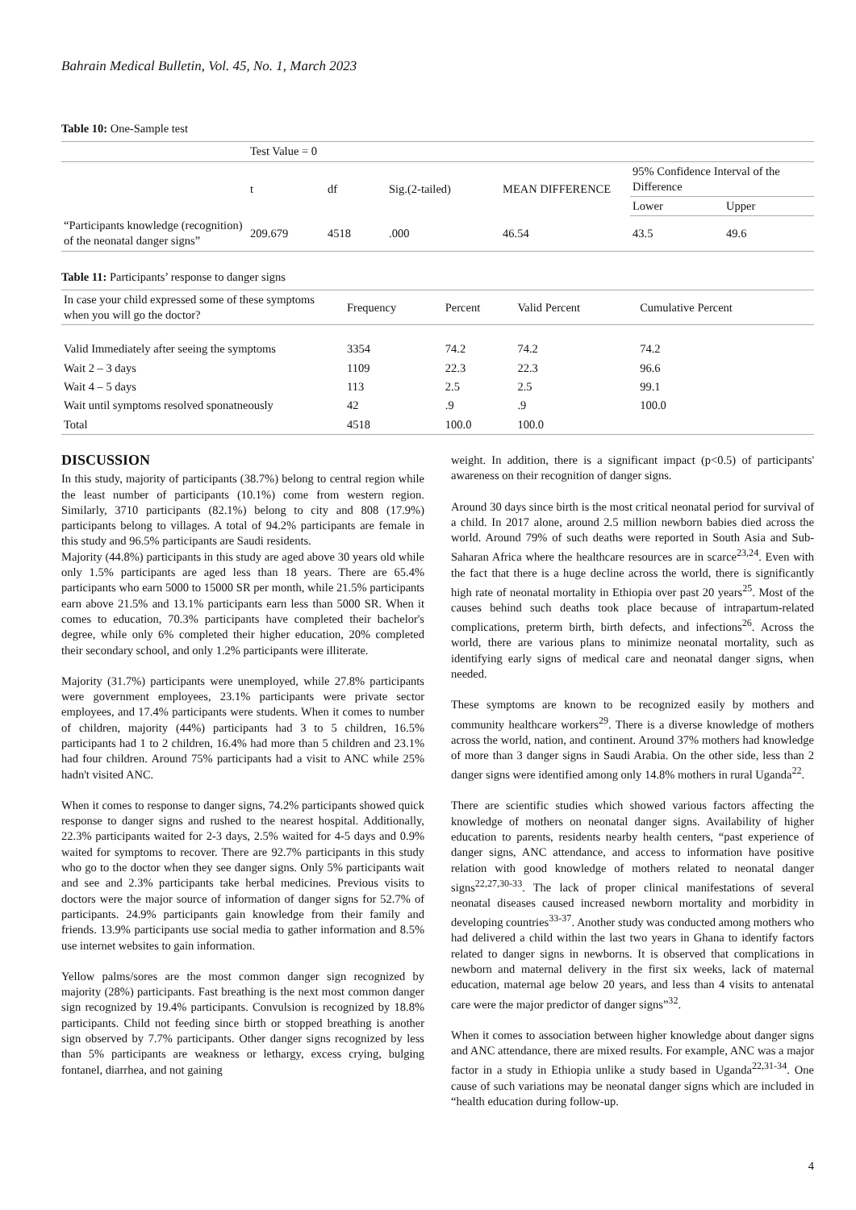Bahrain Medical Bulletin, Vol. 45, No. 1, March 2023
Table 10: One-Sample test
| | Test Value = 0 | | | | | |
| | t | df | Sig.(2-tailed) | MEAN DIFFERENCE | 95% Confidence Interval of the Difference | |
| | | | | | Lower | Upper |
| “Participants knowledge (recognition) of the neonatal danger signs” | 209.679 | 4518 | .000 | 46.54 | 43.5 | 49.6 |
Table 11: Participants’ response to danger signs
| In case your child expressed some of these symptoms when you will go the doctor? | Frequency | Percent | Valid Percent | Cumulative Percent |
| --- | --- | --- | --- | --- |
| Valid Immediately after seeing the symptoms | 3354 | 74.2 | 74.2 | 74.2 |
| Wait 2 – 3 days | 1109 | 22.3 | 22.3 | 96.6 |
| Wait 4 – 5 days | 113 | 2.5 | 2.5 | 99.1 |
| Wait until symptoms resolved sponatneously | 42 | .9 | .9 | 100.0 |
| Total | 4518 | 100.0 | 100.0 | |
DISCUSSION
In this study, majority of participants (38.7%) belong to central region while the least number of participants (10.1%) come from western region. Similarly, 3710 participants (82.1%) belong to city and 808 (17.9%) participants belong to villages. A total of 94.2% participants are female in this study and 96.5% participants are Saudi residents.
Majority (44.8%) participants in this study are aged above 30 years old while only 1.5% participants are aged less than 18 years. There are 65.4% participants who earn 5000 to 15000 SR per month, while 21.5% participants earn above 21.5% and 13.1% participants earn less than 5000 SR. When it comes to education, 70.3% participants have completed their bachelor's degree, while only 6% completed their higher education, 20% completed their secondary school, and only 1.2% participants were illiterate.
Majority (31.7%) participants were unemployed, while 27.8% participants were government employees, 23.1% participants were private sector employees, and 17.4% participants were students. When it comes to number of children, majority (44%) participants had 3 to 5 children, 16.5% participants had 1 to 2 children, 16.4% had more than 5 children and 23.1% had four children. Around 75% participants had a visit to ANC while 25% hadn't visited ANC.
When it comes to response to danger signs, 74.2% participants showed quick response to danger signs and rushed to the nearest hospital. Additionally, 22.3% participants waited for 2-3 days, 2.5% waited for 4-5 days and 0.9% waited for symptoms to recover. There are 92.7% participants in this study who go to the doctor when they see danger signs. Only 5% participants wait and see and 2.3% participants take herbal medicines. Previous visits to doctors were the major source of information of danger signs for 52.7% of participants. 24.9% participants gain knowledge from their family and friends. 13.9% participants use social media to gather information and 8.5% use internet websites to gain information.
Yellow palms/sores are the most common danger sign recognized by majority (28%) participants. Fast breathing is the next most common danger sign recognized by 19.4% participants. Convulsion is recognized by 18.8% participants. Child not feeding since birth or stopped breathing is another sign observed by 7.7% participants. Other danger signs recognized by less than 5% participants are weakness or lethargy, excess crying, bulging fontanel, diarrhea, and not gaining
weight. In addition, there is a significant impact (p<0.5) of participants' awareness on their recognition of danger signs.
Around 30 days since birth is the most critical neonatal period for survival of a child. In 2017 alone, around 2.5 million newborn babies died across the world. Around 79% of such deaths were reported in South Asia and Sub-Saharan Africa where the healthcare resources are in scarce<sup>23,24</sup>. Even with the fact that there is a huge decline across the world, there is significantly high rate of neonatal mortality in Ethiopia over past 20 years<sup>25</sup>. Most of the causes behind such deaths took place because of intrapartum-related complications, preterm birth, birth defects, and infections<sup>26</sup>. Across the world, there are various plans to minimize neonatal mortality, such as identifying early signs of medical care and neonatal danger signs, when needed.
These symptoms are known to be recognized easily by mothers and community healthcare workers<sup>29</sup>. There is a diverse knowledge of mothers across the world, nation, and continent. Around 37% mothers had knowledge of more than 3 danger signs in Saudi Arabia. On the other side, less than 2 danger signs were identified among only 14.8% mothers in rural Uganda<sup>22</sup>.
There are scientific studies which showed various factors affecting the knowledge of mothers on neonatal danger signs. Availability of higher education to parents, residents nearby health centers, “past experience of danger signs, ANC attendance, and access to information have positive relation with good knowledge of mothers related to neonatal danger signs<sup>22,27,30-33</sup>. The lack of proper clinical manifestations of several neonatal diseases caused increased newborn mortality and morbidity in developing countries<sup>33-37</sup>. Another study was conducted among mothers who had delivered a child within the last two years in Ghana to identify factors related to danger signs in newborns. It is observed that complications in newborn and maternal delivery in the first six weeks, lack of maternal education, maternal age below 20 years, and less than 4 visits to antenatal care were the major predictor of danger signs”<sup>32</sup>.
When it comes to association between higher knowledge about danger signs and ANC attendance, there are mixed results. For example, ANC was a major factor in a study in Ethiopia unlike a study based in Uganda<sup>22,31-34</sup>. One cause of such variations may be neonatal danger signs which are included in “health education during follow-up.
4